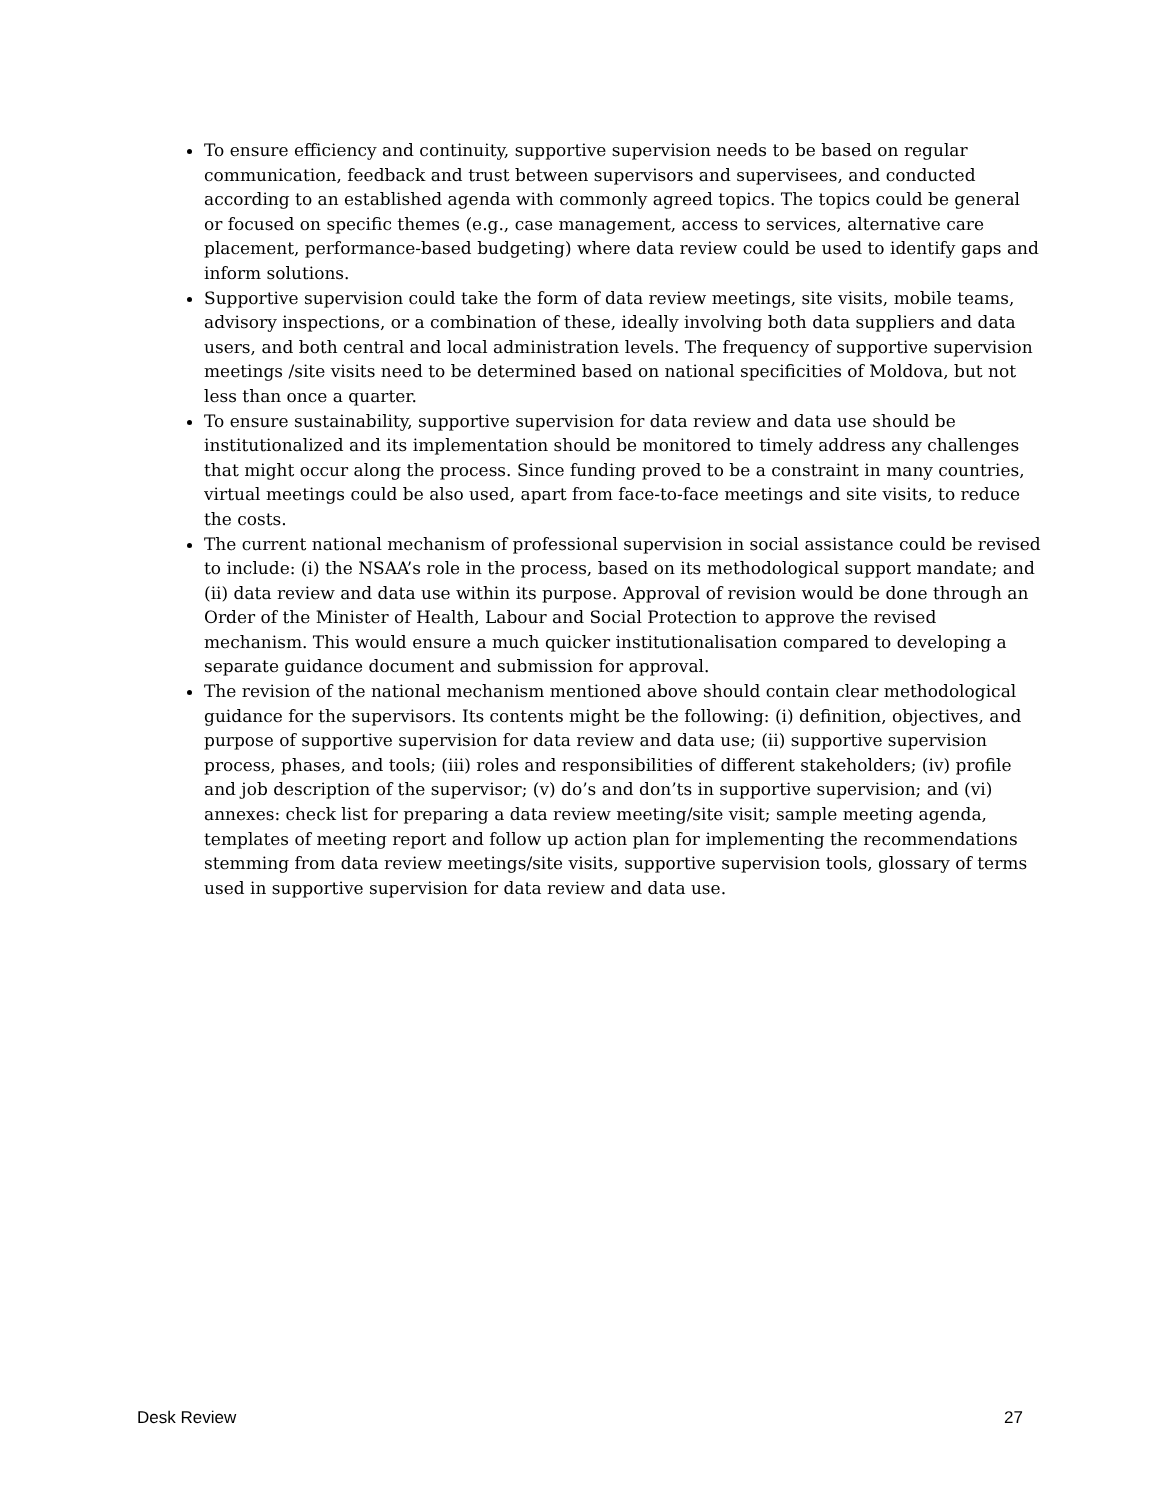To ensure efficiency and continuity, supportive supervision needs to be based on regular communication, feedback and trust between supervisors and supervisees, and conducted according to an established agenda with commonly agreed topics. The topics could be general or focused on specific themes (e.g., case management, access to services, alternative care placement, performance-based budgeting) where data review could be used to identify gaps and inform solutions.
Supportive supervision could take the form of data review meetings, site visits, mobile teams, advisory inspections, or a combination of these, ideally involving both data suppliers and data users, and both central and local administration levels. The frequency of supportive supervision meetings /site visits need to be determined based on national specificities of Moldova, but not less than once a quarter.
To ensure sustainability, supportive supervision for data review and data use should be institutionalized and its implementation should be monitored to timely address any challenges that might occur along the process. Since funding proved to be a constraint in many countries, virtual meetings could be also used, apart from face-to-face meetings and site visits, to reduce the costs.
The current national mechanism of professional supervision in social assistance could be revised to include: (i) the NSAA’s role in the process, based on its methodological support mandate; and (ii) data review and data use within its purpose. Approval of revision would be done through an Order of the Minister of Health, Labour and Social Protection to approve the revised mechanism. This would ensure a much quicker institutionalisation compared to developing a separate guidance document and submission for approval.
The revision of the national mechanism mentioned above should contain clear methodological guidance for the supervisors. Its contents might be the following: (i) definition, objectives, and purpose of supportive supervision for data review and data use; (ii) supportive supervision process, phases, and tools; (iii) roles and responsibilities of different stakeholders; (iv) profile and job description of the supervisor; (v) do’s and don’ts in supportive supervision; and (vi) annexes: check list for preparing a data review meeting/site visit; sample meeting agenda, templates of meeting report and follow up action plan for implementing the recommendations stemming from data review meetings/site visits, supportive supervision tools, glossary of terms used in supportive supervision for data review and data use.
Desk Review 27